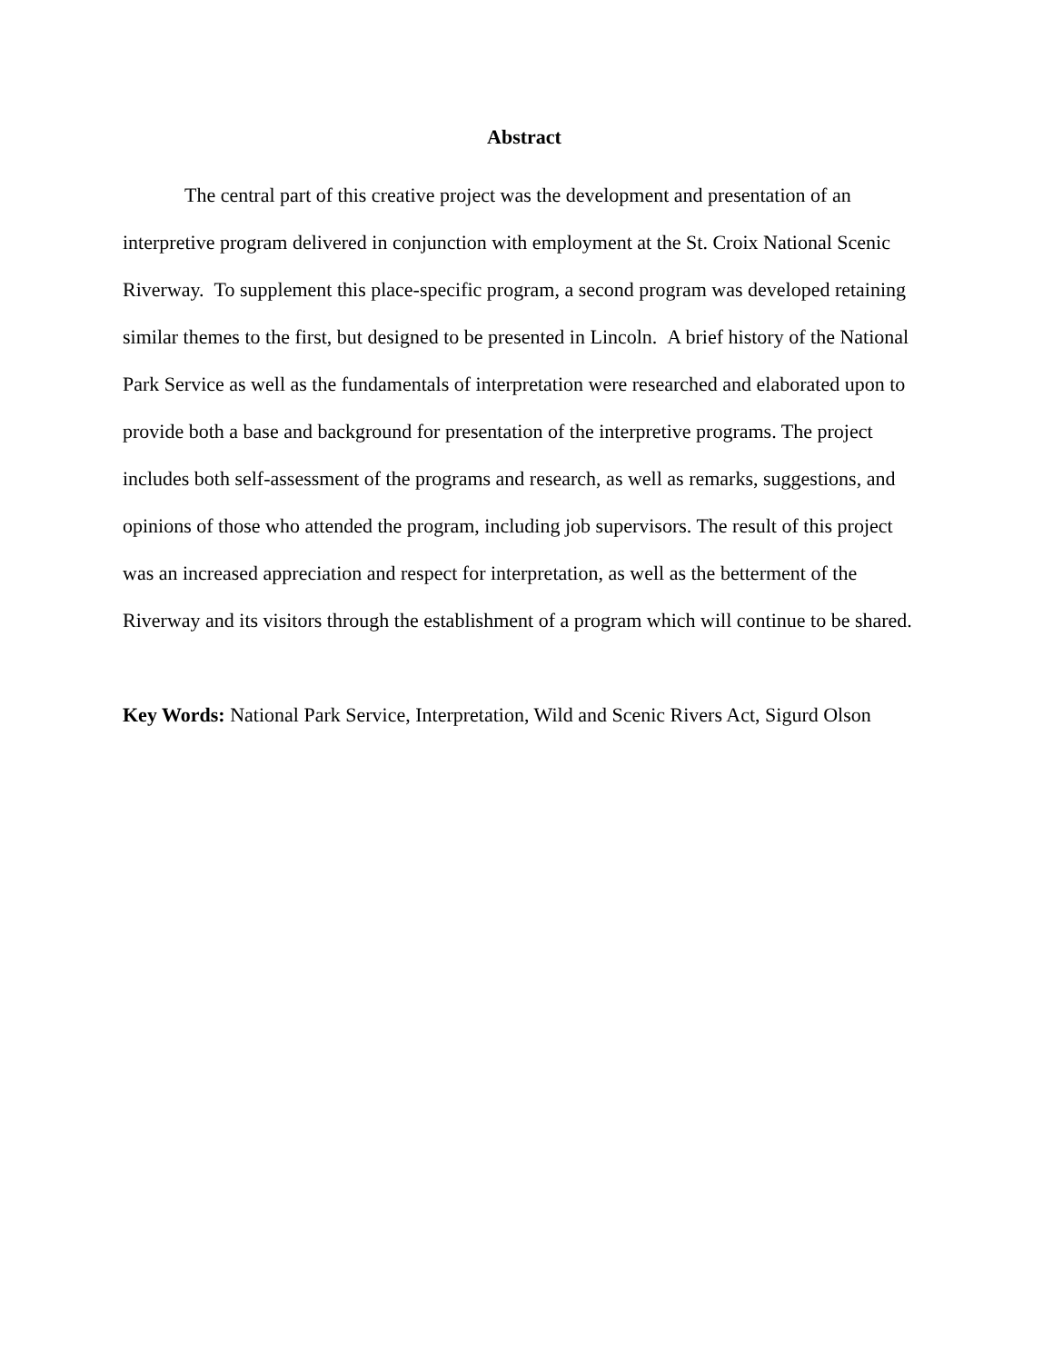Abstract
The central part of this creative project was the development and presentation of an interpretive program delivered in conjunction with employment at the St. Croix National Scenic Riverway. To supplement this place-specific program, a second program was developed retaining similar themes to the first, but designed to be presented in Lincoln. A brief history of the National Park Service as well as the fundamentals of interpretation were researched and elaborated upon to provide both a base and background for presentation of the interpretive programs. The project includes both self-assessment of the programs and research, as well as remarks, suggestions, and opinions of those who attended the program, including job supervisors. The result of this project was an increased appreciation and respect for interpretation, as well as the betterment of the Riverway and its visitors through the establishment of a program which will continue to be shared.
Key Words: National Park Service, Interpretation, Wild and Scenic Rivers Act, Sigurd Olson